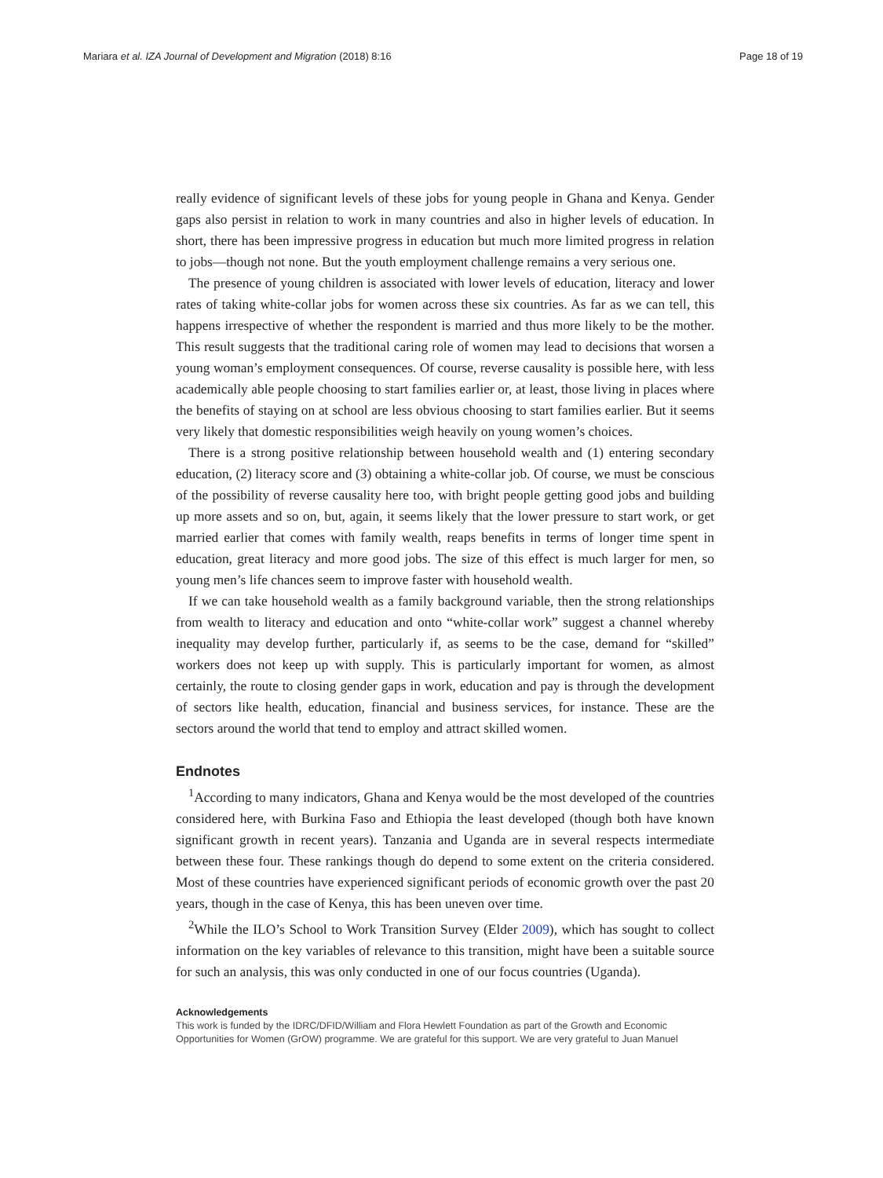Mariara et al. IZA Journal of Development and Migration (2018) 8:16 Page 18 of 19
really evidence of significant levels of these jobs for young people in Ghana and Kenya. Gender gaps also persist in relation to work in many countries and also in higher levels of education. In short, there has been impressive progress in education but much more limited progress in relation to jobs—though not none. But the youth employment challenge remains a very serious one.
The presence of young children is associated with lower levels of education, literacy and lower rates of taking white-collar jobs for women across these six countries. As far as we can tell, this happens irrespective of whether the respondent is married and thus more likely to be the mother. This result suggests that the traditional caring role of women may lead to decisions that worsen a young woman’s employment consequences. Of course, reverse causality is possible here, with less academically able people choosing to start families earlier or, at least, those living in places where the benefits of staying on at school are less obvious choosing to start families earlier. But it seems very likely that domestic responsibilities weigh heavily on young women’s choices.
There is a strong positive relationship between household wealth and (1) entering secondary education, (2) literacy score and (3) obtaining a white-collar job. Of course, we must be conscious of the possibility of reverse causality here too, with bright people getting good jobs and building up more assets and so on, but, again, it seems likely that the lower pressure to start work, or get married earlier that comes with family wealth, reaps benefits in terms of longer time spent in education, great literacy and more good jobs. The size of this effect is much larger for men, so young men’s life chances seem to improve faster with household wealth.
If we can take household wealth as a family background variable, then the strong relationships from wealth to literacy and education and onto “white-collar work” suggest a channel whereby inequality may develop further, particularly if, as seems to be the case, demand for “skilled” workers does not keep up with supply. This is particularly important for women, as almost certainly, the route to closing gender gaps in work, education and pay is through the development of sectors like health, education, financial and business services, for instance. These are the sectors around the world that tend to employ and attract skilled women.
Endnotes
<sup>1</sup> According to many indicators, Ghana and Kenya would be the most developed of the countries considered here, with Burkina Faso and Ethiopia the least developed (though both have known significant growth in recent years). Tanzania and Uganda are in several respects intermediate between these four. These rankings though do depend to some extent on the criteria considered. Most of these countries have experienced significant periods of economic growth over the past 20 years, though in the case of Kenya, this has been uneven over time.
<sup>2</sup> While the ILO’s School to Work Transition Survey (Elder 2009), which has sought to collect information on the key variables of relevance to this transition, might have been a suitable source for such an analysis, this was only conducted in one of our focus countries (Uganda).
Acknowledgements
This work is funded by the IDRC/DFID/William and Flora Hewlett Foundation as part of the Growth and Economic Opportunities for Women (GrOW) programme. We are grateful for this support. We are very grateful to Juan Manuel